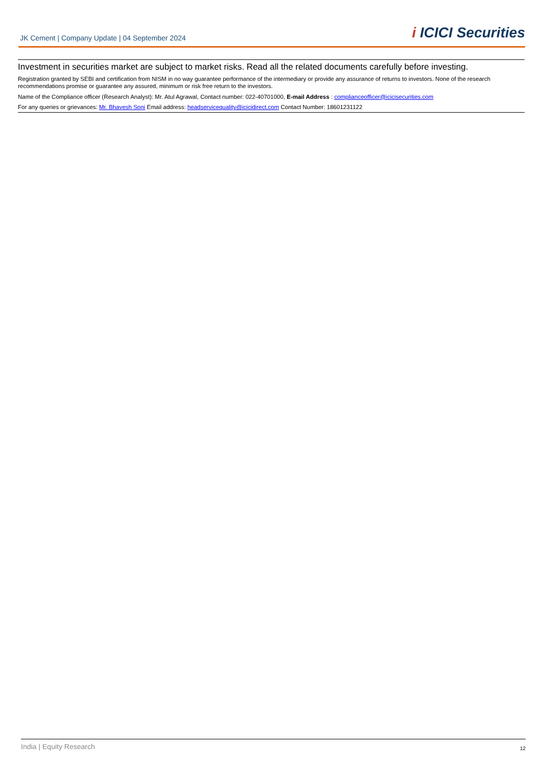JK Cement | Company Update | 04 September 2024
i ICICI Securities
Investment in securities market are subject to market risks. Read all the related documents carefully before investing.
Registration granted by SEBI and certification from NISM in no way guarantee performance of the intermediary or provide any assurance of returns to investors. None of the research recommendations promise or guarantee any assured, minimum or risk free return to the investors.
Name of the Compliance officer (Research Analyst): Mr. Atul Agrawal, Contact number: 022-40701000, E-mail Address : complianceofficer@icicisecurities.com
For any queries or grievances: Mr. Bhavesh Soni Email address: headservicequality@icicidirect.com Contact Number: 18601231122
India | Equity Research 12